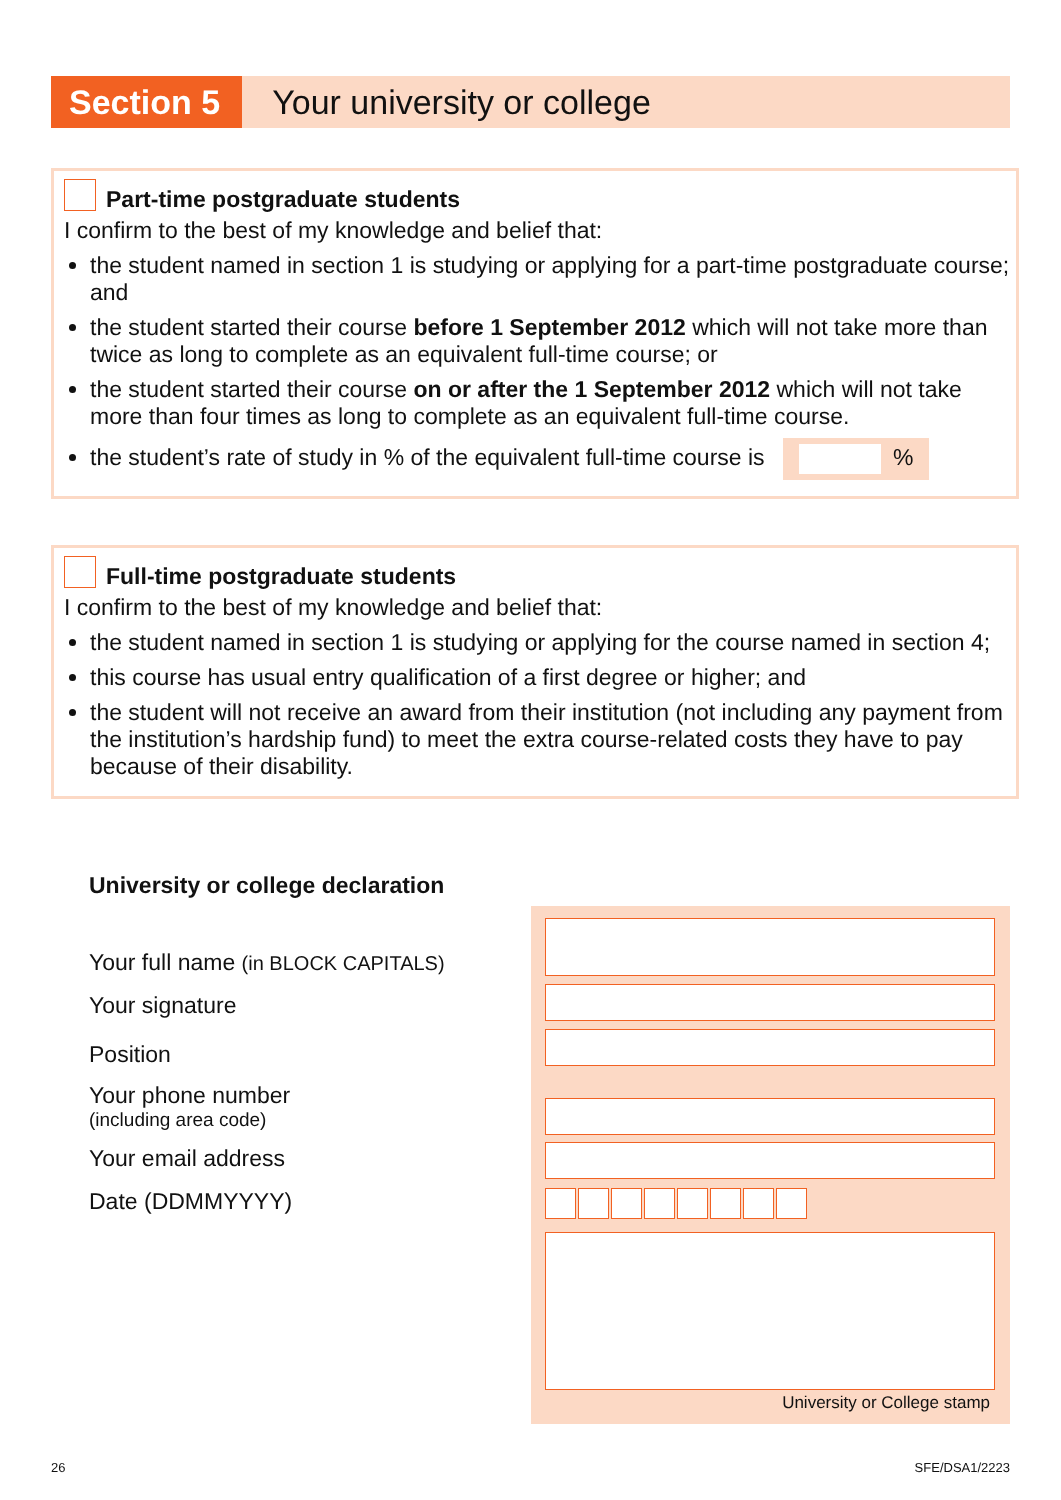Section 5
Your university or college
Part-time postgraduate students
I confirm to the best of my knowledge and belief that:
the student named in section 1 is studying or applying for a part-time postgraduate course; and
the student started their course before 1 September 2012 which will not take more than twice as long to complete as an equivalent full-time course; or
the student started their course on or after the 1 September 2012 which will not take more than four times as long to complete as an equivalent full-time course.
the student’s rate of study in % of the equivalent full-time course is %
Full-time postgraduate students
I confirm to the best of my knowledge and belief that:
the student named in section 1 is studying or applying for the course named in section 4;
this course has usual entry qualification of a first degree or higher; and
the student will not receive an award from their institution (not including any payment from the institution’s hardship fund) to meet the extra course-related costs they have to pay because of their disability.
University or college declaration
Your full name (in BLOCK CAPITALS)
Your signature
Position
Your phone number
(including area code)
Your email address
Date (DDMMYYYY)
University or College stamp
26 SFE/DSA1/2223